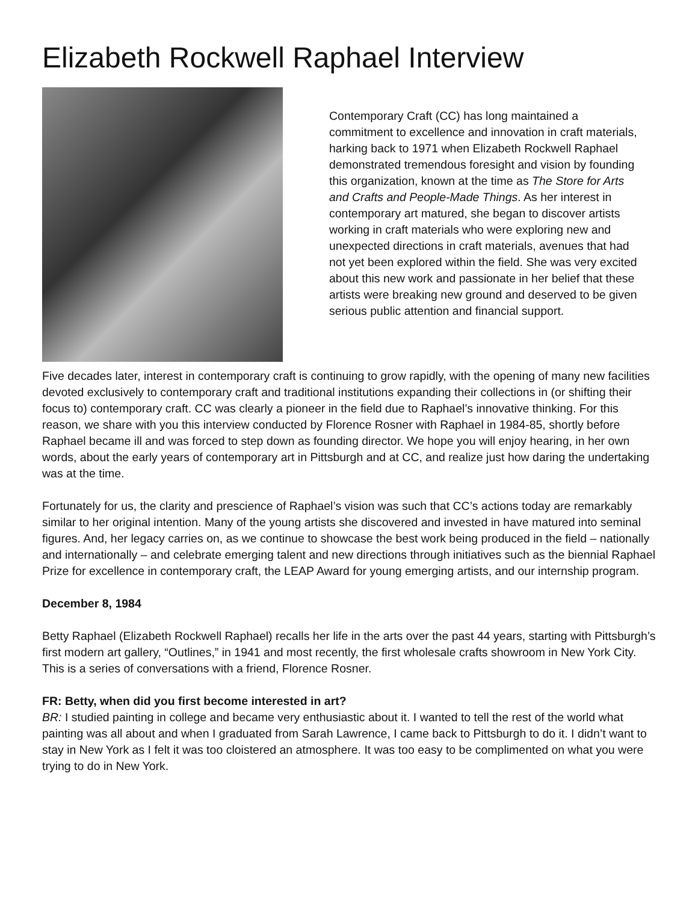Elizabeth Rockwell Raphael Interview
Contemporary Craft (CC) has long maintained a commitment to excellence and innovation in craft materials, harking back to 1971 when Elizabeth Rockwell Raphael demonstrated tremendous foresight and vision by founding this organization, known at the time as The Store for Arts and Crafts and People-Made Things. As her interest in contemporary art matured, she began to discover artists working in craft materials who were exploring new and unexpected directions in craft materials, avenues that had not yet been explored within the field. She was very excited about this new work and passionate in her belief that these artists were breaking new ground and deserved to be given serious public attention and financial support.
Five decades later, interest in contemporary craft is continuing to grow rapidly, with the opening of many new facilities devoted exclusively to contemporary craft and traditional institutions expanding their collections in (or shifting their focus to) contemporary craft. CC was clearly a pioneer in the field due to Raphael’s innovative thinking. For this reason, we share with you this interview conducted by Florence Rosner with Raphael in 1984-85, shortly before Raphael became ill and was forced to step down as founding director. We hope you will enjoy hearing, in her own words, about the early years of contemporary art in Pittsburgh and at CC, and realize just how daring the undertaking was at the time.
Fortunately for us, the clarity and prescience of Raphael’s vision was such that CC’s actions today are remarkably similar to her original intention. Many of the young artists she discovered and invested in have matured into seminal figures. And, her legacy carries on, as we continue to showcase the best work being produced in the field – nationally and internationally – and celebrate emerging talent and new directions through initiatives such as the biennial Raphael Prize for excellence in contemporary craft, the LEAP Award for young emerging artists, and our internship program.
December 8, 1984
Betty Raphael (Elizabeth Rockwell Raphael) recalls her life in the arts over the past 44 years, starting with Pittsburgh’s first modern art gallery, “Outlines,” in 1941 and most recently, the first wholesale crafts showroom in New York City. This is a series of conversations with a friend, Florence Rosner.
FR: Betty, when did you first become interested in art?
BR: I studied painting in college and became very enthusiastic about it. I wanted to tell the rest of the world what painting was all about and when I graduated from Sarah Lawrence, I came back to Pittsburgh to do it. I didn’t want to stay in New York as I felt it was too cloistered an atmosphere. It was too easy to be complimented on what you were trying to do in New York.